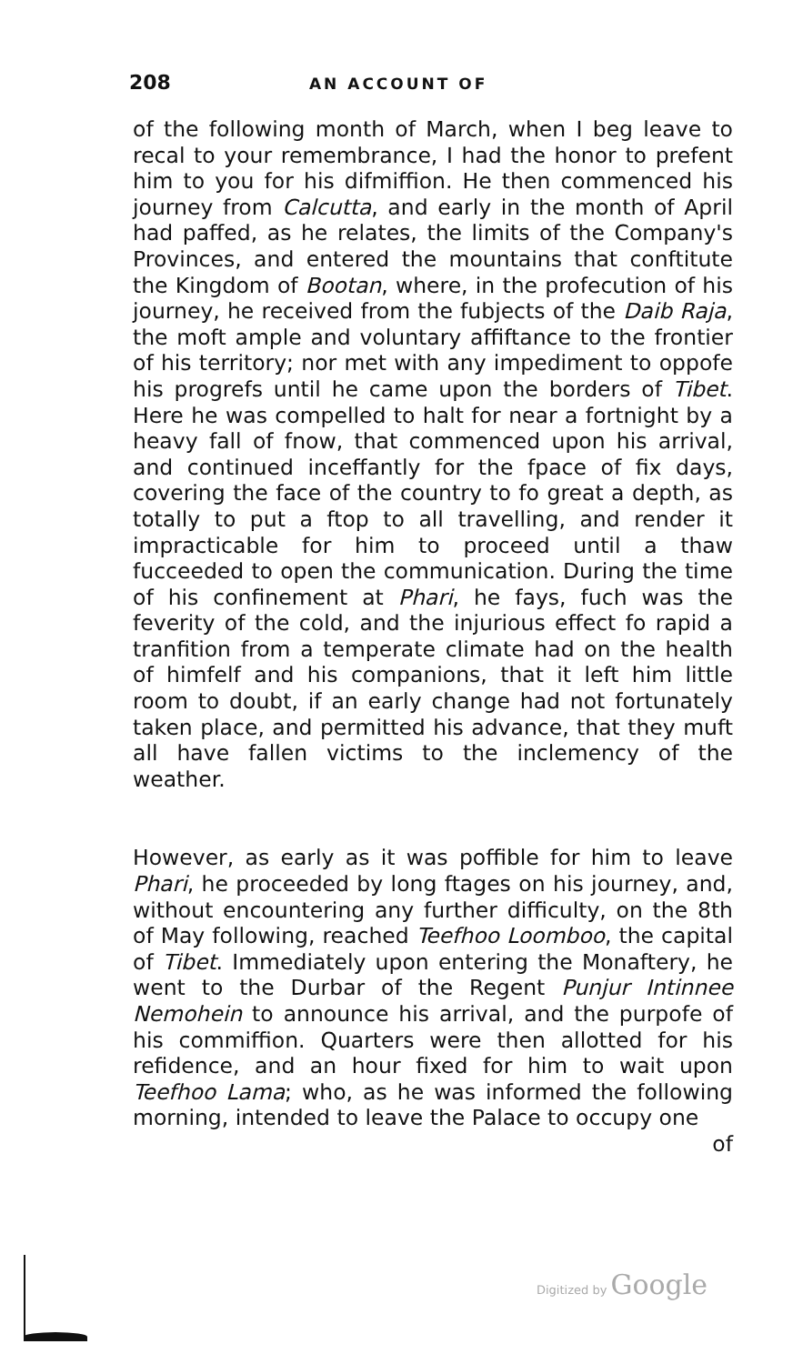208 AN ACCOUNT OF
of the following month of March, when I beg leave to recal to your remembrance, I had the honor to prefent him to you for his difmiffion. He then commenced his journey from Calcutta, and early in the month of April had paffed, as he relates, the limits of the Company's Provinces, and entered the mountains that conftitute the Kingdom of Bootan, where, in the profecution of his journey, he received from the fubjects of the Daib Raja, the moft ample and voluntary affiftance to the frontier of his territory; nor met with any impediment to oppofe his progrefs until he came upon the borders of Tibet. Here he was compelled to halt for near a fortnight by a heavy fall of fnow, that commenced upon his arrival, and continued inceffantly for the fpace of fix days, covering the face of the country to fo great a depth, as totally to put a ftop to all travelling, and render it impracticable for him to proceed until a thaw fucceeded to open the communication. During the time of his confinement at Phari, he fays, fuch was the feverity of the cold, and the injurious effect fo rapid a tranfition from a temperate climate had on the health of himfelf and his companions, that it left him little room to doubt, if an early change had not fortunately taken place, and permitted his advance, that they muft all have fallen victims to the inclemency of the weather.
However, as early as it was poffible for him to leave Phari, he proceeded by long ftages on his journey, and, without encountering any further difficulty, on the 8th of May following, reached Teefhoo Loomboo, the capital of Tibet. Immediately upon entering the Monaftery, he went to the Durbar of the Regent Punjur Intinnee Nemohein to announce his arrival, and the purpofe of his commiffion. Quarters were then allotted for his refidence, and an hour fixed for him to wait upon Teefhoo Lama; who, as he was informed the following morning, intended to leave the Palace to occupy one
of
Digitized by Google